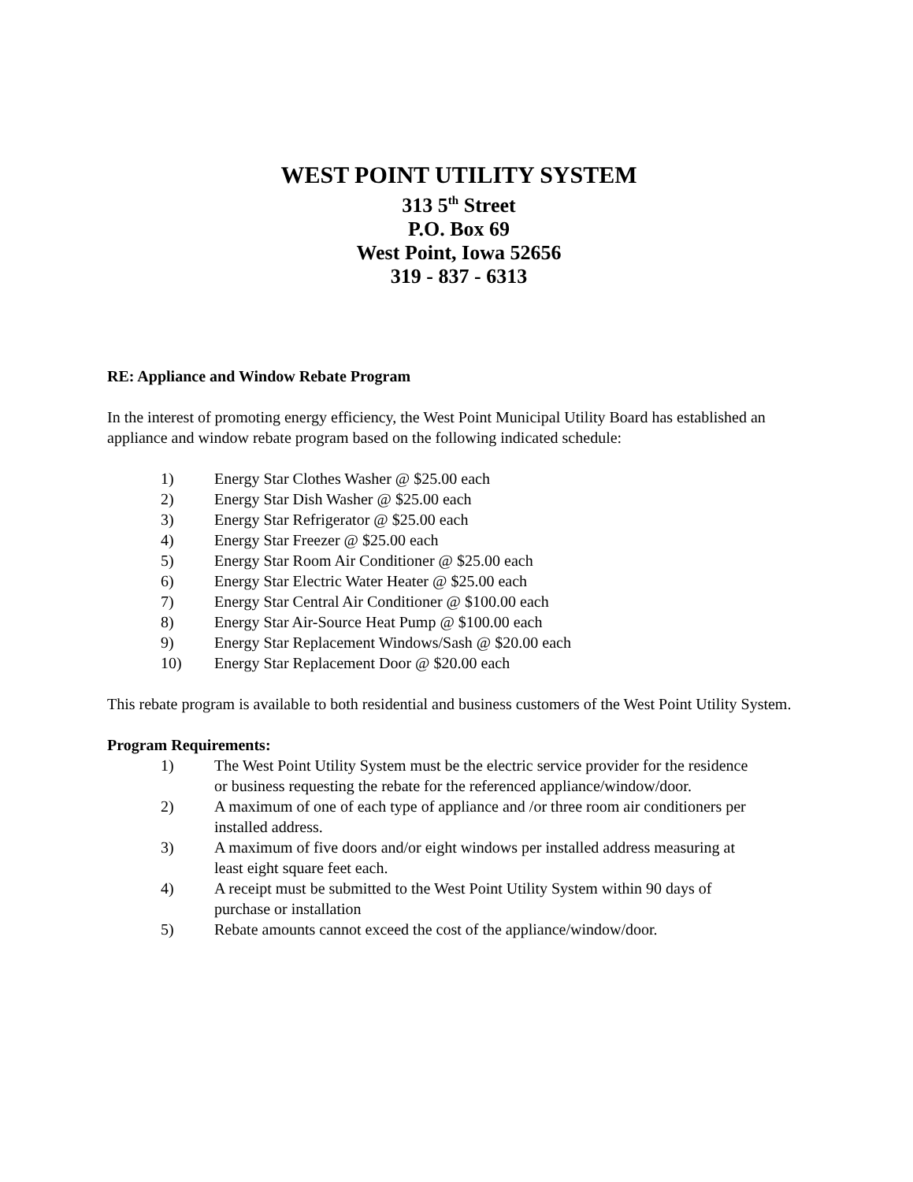WEST POINT UTILITY SYSTEM
313 5<sup>th</sup> Street
P.O. Box 69
West Point, Iowa 52656
319 - 837 - 6313
RE: Appliance and Window Rebate Program
In the interest of promoting energy efficiency, the West Point Municipal Utility Board has established an appliance and window rebate program based on the following indicated schedule:
1) Energy Star Clothes Washer @ $25.00 each
2) Energy Star Dish Washer @ $25.00 each
3) Energy Star Refrigerator @ $25.00 each
4) Energy Star Freezer @ $25.00 each
5) Energy Star Room Air Conditioner @ $25.00 each
6) Energy Star Electric Water Heater @ $25.00 each
7) Energy Star Central Air Conditioner @ $100.00 each
8) Energy Star Air-Source Heat Pump @ $100.00 each
9) Energy Star Replacement Windows/Sash @ $20.00 each
10) Energy Star Replacement Door @ $20.00 each
This rebate program is available to both residential and business customers of the West Point Utility System.
Program Requirements:
1) The West Point Utility System must be the electric service provider for the residence or business requesting the rebate for the referenced appliance/window/door.
2) A maximum of one of each type of appliance and /or three room air conditioners per installed address.
3) A maximum of five doors and/or eight windows per installed address measuring at least eight square feet each.
4) A receipt must be submitted to the West Point Utility System within 90 days of purchase or installation
5) Rebate amounts cannot exceed the cost of the appliance/window/door.